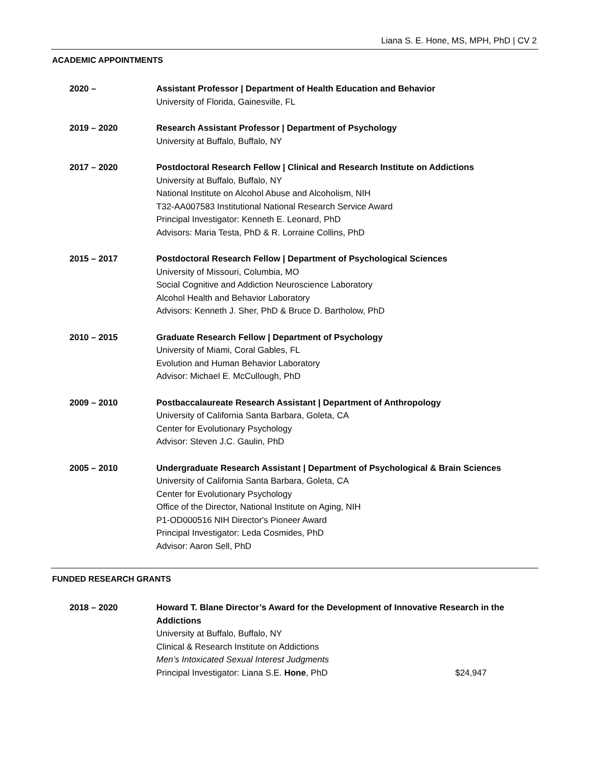Liana S. E. Hone, MS, MPH, PhD | CV 2
ACADEMIC APPOINTMENTS
2020 – Assistant Professor | Department of Health Education and Behavior
University of Florida, Gainesville, FL
2019 – 2020 Research Assistant Professor | Department of Psychology
University at Buffalo, Buffalo, NY
2017 – 2020 Postdoctoral Research Fellow | Clinical and Research Institute on Addictions
University at Buffalo, Buffalo, NY
National Institute on Alcohol Abuse and Alcoholism, NIH
T32-AA007583 Institutional National Research Service Award
Principal Investigator: Kenneth E. Leonard, PhD
Advisors: Maria Testa, PhD & R. Lorraine Collins, PhD
2015 – 2017 Postdoctoral Research Fellow | Department of Psychological Sciences
University of Missouri, Columbia, MO
Social Cognitive and Addiction Neuroscience Laboratory
Alcohol Health and Behavior Laboratory
Advisors: Kenneth J. Sher, PhD & Bruce D. Bartholow, PhD
2010 – 2015 Graduate Research Fellow | Department of Psychology
University of Miami, Coral Gables, FL
Evolution and Human Behavior Laboratory
Advisor: Michael E. McCullough, PhD
2009 – 2010 Postbaccalaureate Research Assistant | Department of Anthropology
University of California Santa Barbara, Goleta, CA
Center for Evolutionary Psychology
Advisor: Steven J.C. Gaulin, PhD
2005 – 2010 Undergraduate Research Assistant | Department of Psychological & Brain Sciences
University of California Santa Barbara, Goleta, CA
Center for Evolutionary Psychology
Office of the Director, National Institute on Aging, NIH
P1-OD000516 NIH Director's Pioneer Award
Principal Investigator: Leda Cosmides, PhD
Advisor: Aaron Sell, PhD
FUNDED RESEARCH GRANTS
2018 – 2020 Howard T. Blane Director’s Award for the Development of Innovative Research in the Addictions
University at Buffalo, Buffalo, NY
Clinical & Research Institute on Addictions
Men’s Intoxicated Sexual Interest Judgments
Principal Investigator: Liana S.E. Hone, PhD $24,947